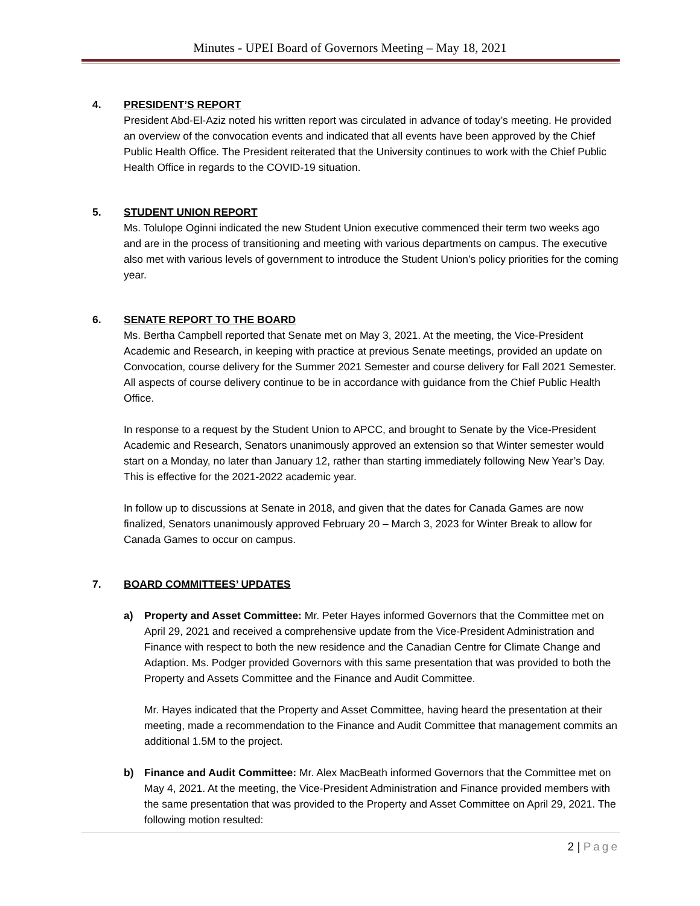Minutes - UPEI Board of Governors Meeting – May 18, 2021
4. PRESIDENT’S REPORT
President Abd-El-Aziz noted his written report was circulated in advance of today’s meeting. He provided an overview of the convocation events and indicated that all events have been approved by the Chief Public Health Office. The President reiterated that the University continues to work with the Chief Public Health Office in regards to the COVID-19 situation.
5. STUDENT UNION REPORT
Ms. Tolulope Oginni indicated the new Student Union executive commenced their term two weeks ago and are in the process of transitioning and meeting with various departments on campus. The executive also met with various levels of government to introduce the Student Union’s policy priorities for the coming year.
6. SENATE REPORT TO THE BOARD
Ms. Bertha Campbell reported that Senate met on May 3, 2021. At the meeting, the Vice-President Academic and Research, in keeping with practice at previous Senate meetings, provided an update on Convocation, course delivery for the Summer 2021 Semester and course delivery for Fall 2021 Semester. All aspects of course delivery continue to be in accordance with guidance from the Chief Public Health Office.
In response to a request by the Student Union to APCC, and brought to Senate by the Vice-President Academic and Research, Senators unanimously approved an extension so that Winter semester would start on a Monday, no later than January 12, rather than starting immediately following New Year’s Day. This is effective for the 2021-2022 academic year.
In follow up to discussions at Senate in 2018, and given that the dates for Canada Games are now finalized, Senators unanimously approved February 20 – March 3, 2023 for Winter Break to allow for Canada Games to occur on campus.
7. BOARD COMMITTEES’ UPDATES
a) Property and Asset Committee: Mr. Peter Hayes informed Governors that the Committee met on April 29, 2021 and received a comprehensive update from the Vice-President Administration and Finance with respect to both the new residence and the Canadian Centre for Climate Change and Adaption. Ms. Podger provided Governors with this same presentation that was provided to both the Property and Assets Committee and the Finance and Audit Committee.
Mr. Hayes indicated that the Property and Asset Committee, having heard the presentation at their meeting, made a recommendation to the Finance and Audit Committee that management commits an additional 1.5M to the project.
b) Finance and Audit Committee: Mr. Alex MacBeath informed Governors that the Committee met on May 4, 2021. At the meeting, the Vice-President Administration and Finance provided members with the same presentation that was provided to the Property and Asset Committee on April 29, 2021. The following motion resulted:
2 | Page